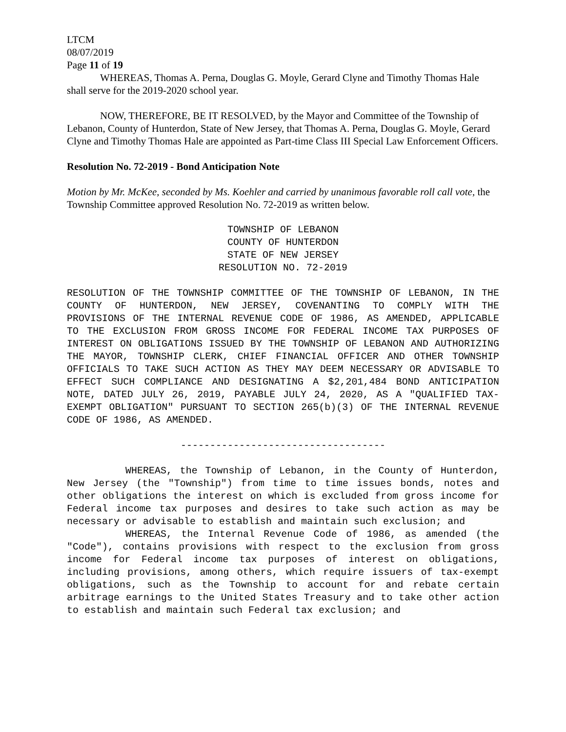LTCM
08/07/2019
Page 11 of 19
WHEREAS, Thomas A. Perna, Douglas G. Moyle, Gerard Clyne and Timothy Thomas Hale shall serve for the 2019-2020 school year.
NOW, THEREFORE, BE IT RESOLVED, by the Mayor and Committee of the Township of Lebanon, County of Hunterdon, State of New Jersey, that Thomas A. Perna, Douglas G. Moyle, Gerard Clyne and Timothy Thomas Hale are appointed as Part-time Class III Special Law Enforcement Officers.
Resolution No. 72-2019 - Bond Anticipation Note
Motion by Mr. McKee, seconded by Ms. Koehler and carried by unanimous favorable roll call vote, the Township Committee approved Resolution No. 72-2019 as written below.
TOWNSHIP OF LEBANON
COUNTY OF HUNTERDON
STATE OF NEW JERSEY
RESOLUTION NO. 72-2019
RESOLUTION OF THE TOWNSHIP COMMITTEE OF THE TOWNSHIP OF LEBANON, IN THE COUNTY OF HUNTERDON, NEW JERSEY, COVENANTING TO COMPLY WITH THE PROVISIONS OF THE INTERNAL REVENUE CODE OF 1986, AS AMENDED, APPLICABLE TO THE EXCLUSION FROM GROSS INCOME FOR FEDERAL INCOME TAX PURPOSES OF INTEREST ON OBLIGATIONS ISSUED BY THE TOWNSHIP OF LEBANON AND AUTHORIZING THE MAYOR, TOWNSHIP CLERK, CHIEF FINANCIAL OFFICER AND OTHER TOWNSHIP OFFICIALS TO TAKE SUCH ACTION AS THEY MAY DEEM NECESSARY OR ADVISABLE TO EFFECT SUCH COMPLIANCE AND DESIGNATING A $2,201,484 BOND ANTICIPATION NOTE, DATED JULY 26, 2019, PAYABLE JULY 24, 2020, AS A "QUALIFIED TAX-EXEMPT OBLIGATION" PURSUANT TO SECTION 265(b)(3) OF THE INTERNAL REVENUE CODE OF 1986, AS AMENDED.
-----------------------------------
WHEREAS, the Township of Lebanon, in the County of Hunterdon, New Jersey (the "Township") from time to time issues bonds, notes and other obligations the interest on which is excluded from gross income for Federal income tax purposes and desires to take such action as may be necessary or advisable to establish and maintain such exclusion; and
WHEREAS, the Internal Revenue Code of 1986, as amended (the "Code"), contains provisions with respect to the exclusion from gross income for Federal income tax purposes of interest on obligations, including provisions, among others, which require issuers of tax-exempt obligations, such as the Township to account for and rebate certain arbitrage earnings to the United States Treasury and to take other action to establish and maintain such Federal tax exclusion; and